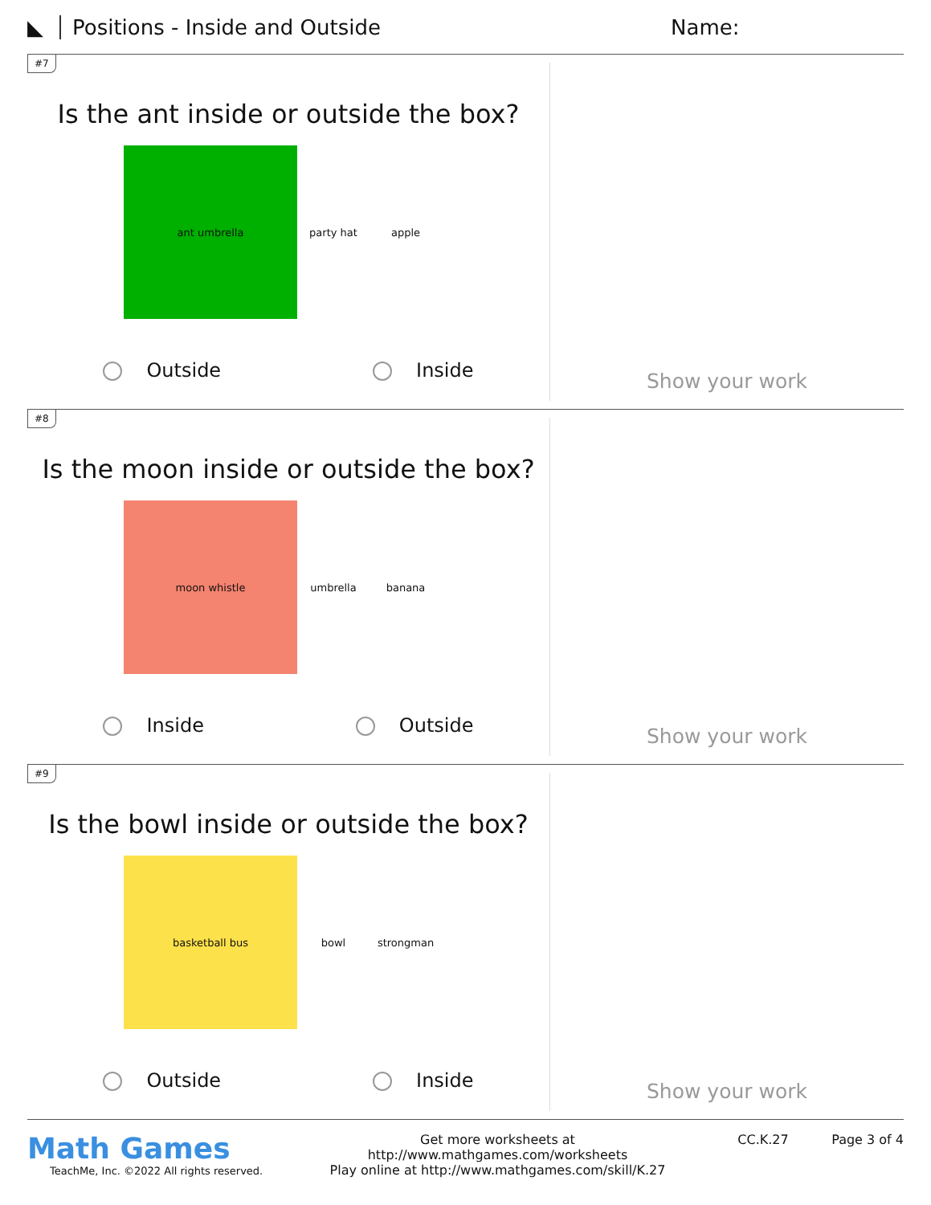◣ Positions - Inside and Outside Name:
#7
Is the ant inside or outside the box?
ant umbrella
party hat apple
Outside Inside
Show your work
#8
Is the moon inside or outside the box?
moon whistle
umbrella banana
Inside Outside
Show your work
#9
Is the bowl inside or outside the box?
basketball bus
bowl strongman
Outside Inside
Show your work
Math Games
TeachMe, Inc. ©2022 All rights reserved.
Get more worksheets at http://www.mathgames.com/worksheets
Play online at http://www.mathgames.com/skill/K.27
CC.K.27 Page 3 of 4